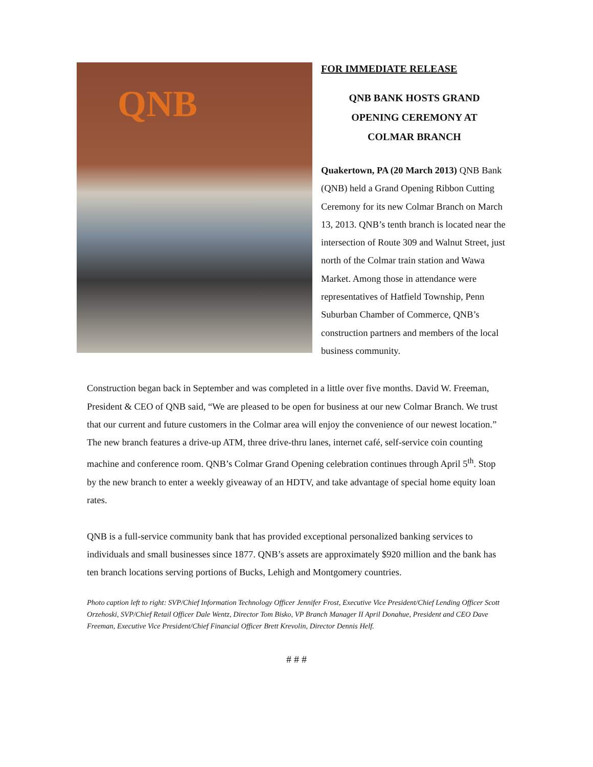QNB
FOR IMMEDIATE RELEASE
QNB BANK HOSTS GRAND
OPENING CEREMONY AT
COLMAR BRANCH
Quakertown, PA (20 March 2013) QNB Bank (QNB) held a Grand Opening Ribbon Cutting Ceremony for its new Colmar Branch on March 13, 2013. QNB’s tenth branch is located near the intersection of Route 309 and Walnut Street, just north of the Colmar train station and Wawa Market. Among those in attendance were representatives of Hatfield Township, Penn Suburban Chamber of Commerce, QNB’s construction partners and members of the local business community.
Construction began back in September and was completed in a little over five months. David W. Freeman, President & CEO of QNB said, “We are pleased to be open for business at our new Colmar Branch. We trust that our current and future customers in the Colmar area will enjoy the convenience of our newest location.” The new branch features a drive-up ATM, three drive-thru lanes, internet café, self-service coin counting machine and conference room. QNB’s Colmar Grand Opening celebration continues through April 5<sup>th</sup>. Stop by the new branch to enter a weekly giveaway of an HDTV, and take advantage of special home equity loan rates.
QNB is a full-service community bank that has provided exceptional personalized banking services to individuals and small businesses since 1877. QNB’s assets are approximately $920 million and the bank has ten branch locations serving portions of Bucks, Lehigh and Montgomery countries.
Photo caption left to right: SVP/Chief Information Technology Officer Jennifer Frost, Executive Vice President/Chief Lending Officer Scott Orzehoski, SVP/Chief Retail Officer Dale Wentz, Director Tom Bisko, VP Branch Manager II April Donahue, President and CEO Dave Freeman, Executive Vice President/Chief Financial Officer Brett Krevolin, Director Dennis Helf.
# # #